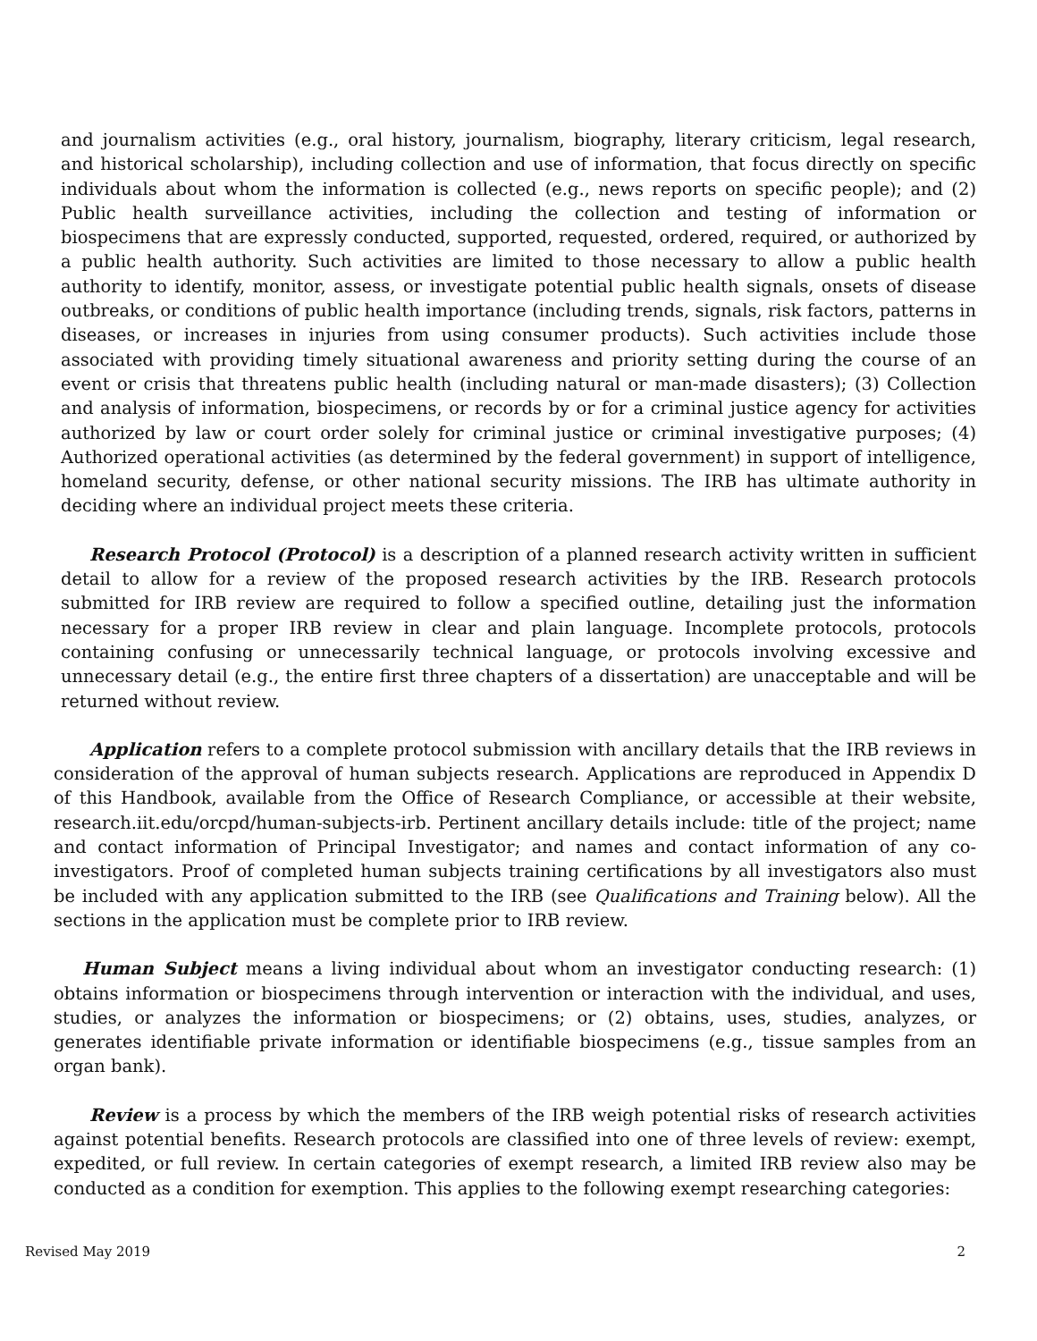and journalism activities (e.g., oral history, journalism, biography, literary criticism, legal research, and historical scholarship), including collection and use of information, that focus directly on specific individuals about whom the information is collected (e.g., news reports on specific people); and (2) Public health surveillance activities, including the collection and testing of information or biospecimens that are expressly conducted, supported, requested, ordered, required, or authorized by a public health authority. Such activities are limited to those necessary to allow a public health authority to identify, monitor, assess, or investigate potential public health signals, onsets of disease outbreaks, or conditions of public health importance (including trends, signals, risk factors, patterns in diseases, or increases in injuries from using consumer products). Such activities include those associated with providing timely situational awareness and priority setting during the course of an event or crisis that threatens public health (including natural or man-made disasters); (3) Collection and analysis of information, biospecimens, or records by or for a criminal justice agency for activities authorized by law or court order solely for criminal justice or criminal investigative purposes; (4) Authorized operational activities (as determined by the federal government) in support of intelligence, homeland security, defense, or other national security missions. The IRB has ultimate authority in deciding where an individual project meets these criteria.
Research Protocol (Protocol) is a description of a planned research activity written in sufficient detail to allow for a review of the proposed research activities by the IRB. Research protocols submitted for IRB review are required to follow a specified outline, detailing just the information necessary for a proper IRB review in clear and plain language. Incomplete protocols, protocols containing confusing or unnecessarily technical language, or protocols involving excessive and unnecessary detail (e.g., the entire first three chapters of a dissertation) are unacceptable and will be returned without review.
Application refers to a complete protocol submission with ancillary details that the IRB reviews in consideration of the approval of human subjects research. Applications are reproduced in Appendix D of this Handbook, available from the Office of Research Compliance, or accessible at their website, research.iit.edu/orcpd/human-subjects-irb. Pertinent ancillary details include: title of the project; name and contact information of Principal Investigator; and names and contact information of any co-investigators. Proof of completed human subjects training certifications by all investigators also must be included with any application submitted to the IRB (see Qualifications and Training below). All the sections in the application must be complete prior to IRB review.
Human Subject means a living individual about whom an investigator conducting research: (1) obtains information or biospecimens through intervention or interaction with the individual, and uses, studies, or analyzes the information or biospecimens; or (2) obtains, uses, studies, analyzes, or generates identifiable private information or identifiable biospecimens (e.g., tissue samples from an organ bank).
Review is a process by which the members of the IRB weigh potential risks of research activities against potential benefits. Research protocols are classified into one of three levels of review: exempt, expedited, or full review. In certain categories of exempt research, a limited IRB review also may be conducted as a condition for exemption. This applies to the following exempt researching categories:
Revised May 2019 2